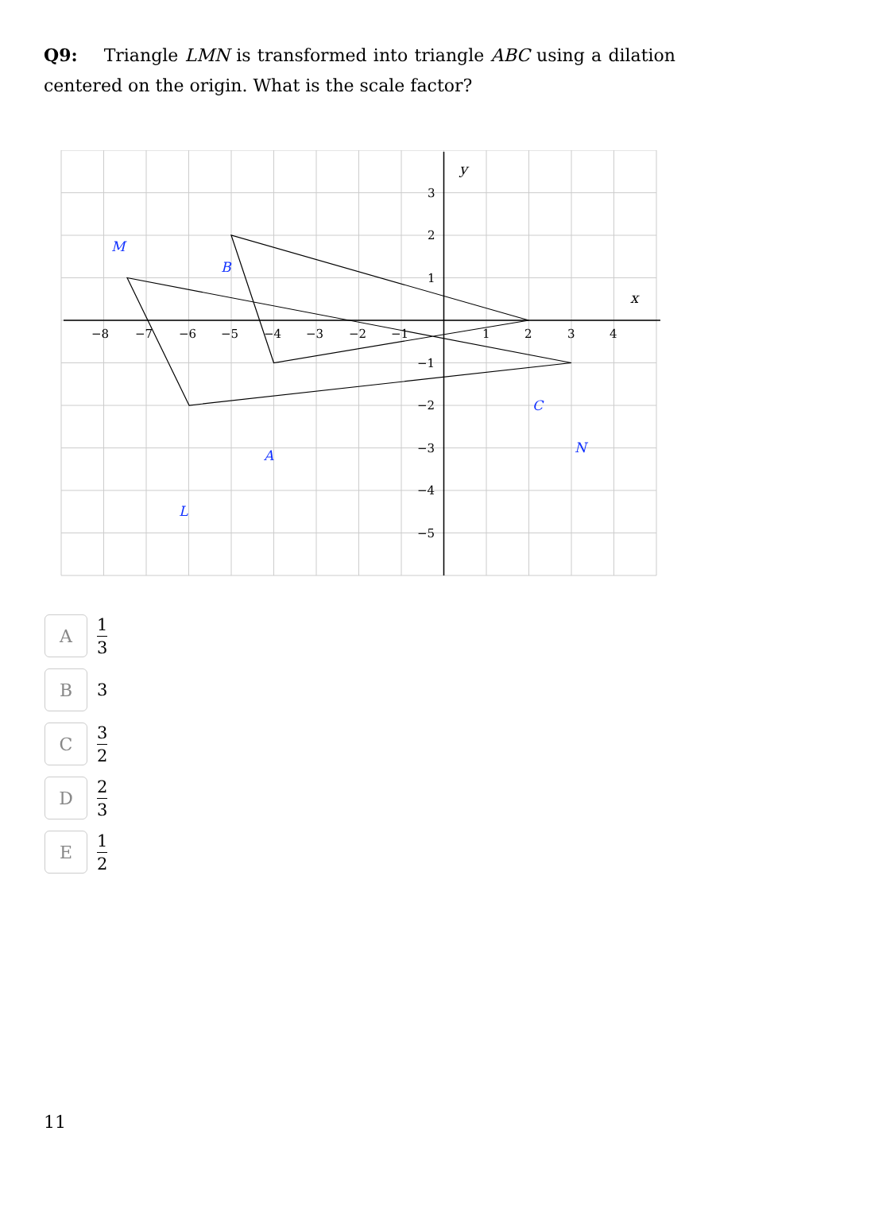Q9: Triangle LMN is transformed into triangle ABC using a dilation centered on the origin. What is the scale factor?
−8
−7
−6
−5
−4
−3
−2
−1
1
2
3
4
3
2
1
−1
−2
−3
−4
−5
x
y
M
B
C
N
A
L
A
1 3
B
3
C
3 2
D
2 3
E
1 2
11